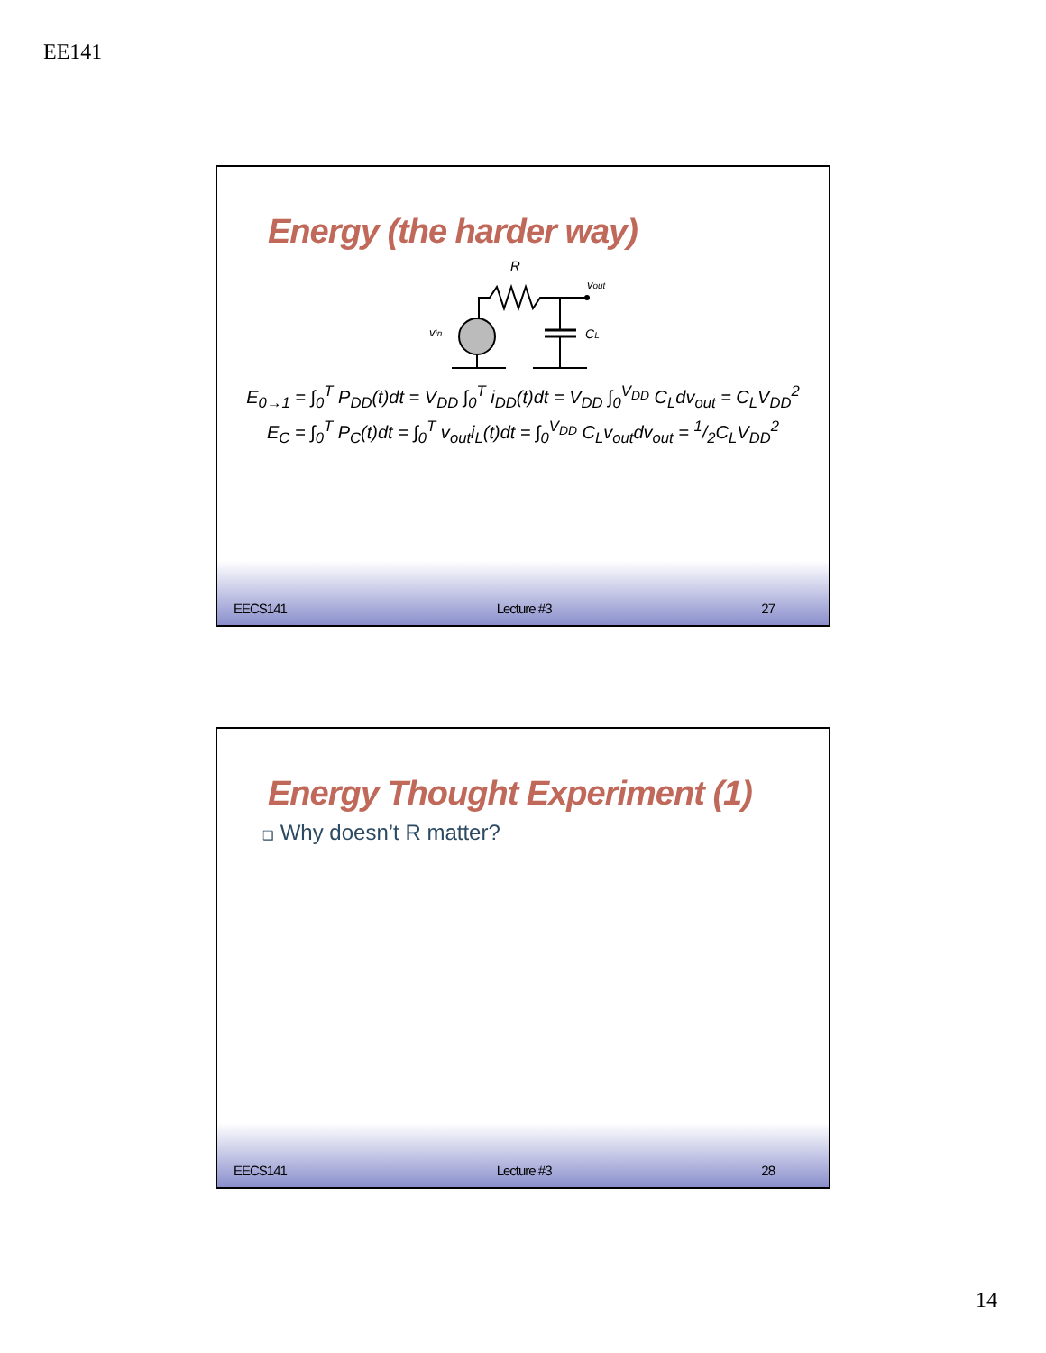EE141
Energy (the harder way)
R
vout
vin
CL
E<sub>0→1</sub> = ∫<sub>0</sub><sup>T</sup> P<sub>DD</sub>(t)dt = V<sub>DD</sub> ∫<sub>0</sub><sup>T</sup> i<sub>DD</sub>(t)dt = V<sub>DD</sub> ∫<sub>0</sub><sup>V<sub>DD</sub></sup> C<sub>L</sub>dv<sub>out</sub> = C<sub>L</sub>V<sub>DD</sub><sup>2</sup>
E<sub>C</sub> = ∫<sub>0</sub><sup>T</sup> P<sub>C</sub>(t)dt = ∫<sub>0</sub><sup>T</sup> v<sub>out</sub>i<sub>L</sub>(t)dt = ∫<sub>0</sub><sup>V<sub>DD</sub></sup> C<sub>L</sub>v<sub>out</sub>dv<sub>out</sub> = 1/2C<sub>L</sub>V<sub>DD</sub><sup>2</sup>
EECS141 Lecture #3 27
Energy Thought Experiment (1)
❑ Why doesn’t R matter?
EECS141 Lecture #3 28
14